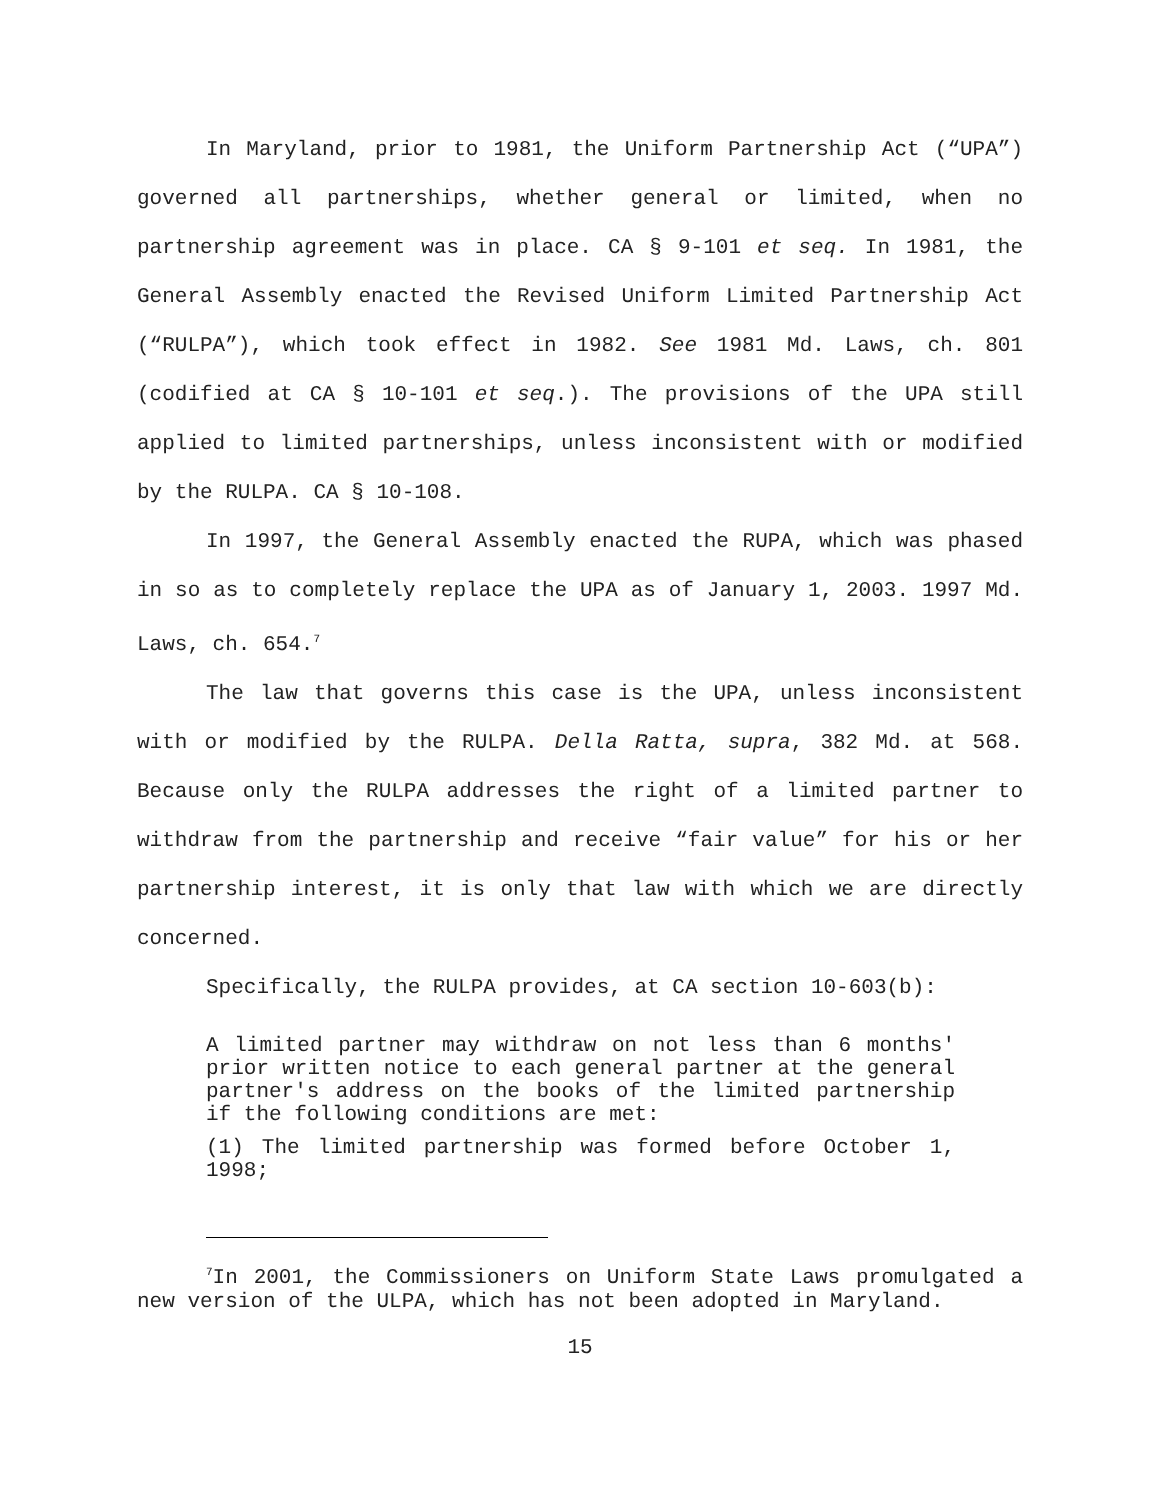In Maryland, prior to 1981, the Uniform Partnership Act (“UPA”) governed all partnerships, whether general or limited, when no partnership agreement was in place. CA § 9-101 et seq. In 1981, the General Assembly enacted the Revised Uniform Limited Partnership Act (“RULPA”), which took effect in 1982. See 1981 Md. Laws, ch. 801 (codified at CA § 10-101 et seq.). The provisions of the UPA still applied to limited partnerships, unless inconsistent with or modified by the RULPA. CA § 10-108.
In 1997, the General Assembly enacted the RUPA, which was phased in so as to completely replace the UPA as of January 1, 2003. 1997 Md. Laws, ch. 654.<sup>7</sup>
The law that governs this case is the UPA, unless inconsistent with or modified by the RULPA. Della Ratta, supra, 382 Md. at 568. Because only the RULPA addresses the right of a limited partner to withdraw from the partnership and receive “fair value” for his or her partnership interest, it is only that law with which we are directly concerned.
Specifically, the RULPA provides, at CA section 10-603(b):
A limited partner may withdraw on not less than 6 months' prior written notice to each general partner at the general partner's address on the books of the limited partnership if the following conditions are met:
(1) The limited partnership was formed before October 1, 1998;
<sup>7</sup> In 2001, the Commissioners on Uniform State Laws promulgated a new version of the ULPA, which has not been adopted in Maryland.
15